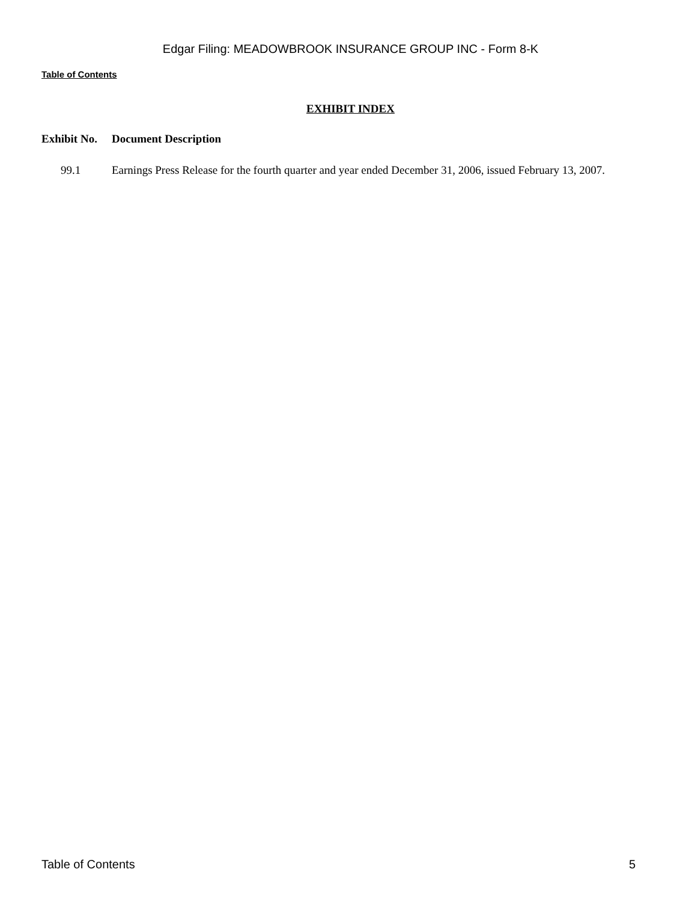Edgar Filing: MEADOWBROOK INSURANCE GROUP INC - Form 8-K
Table of Contents
EXHIBIT INDEX
| Exhibit No. | Document Description |
| --- | --- |
| 99.1 | Earnings Press Release for the fourth quarter and year ended December 31, 2006, issued February 13, 2007. |
Table of Contents 5